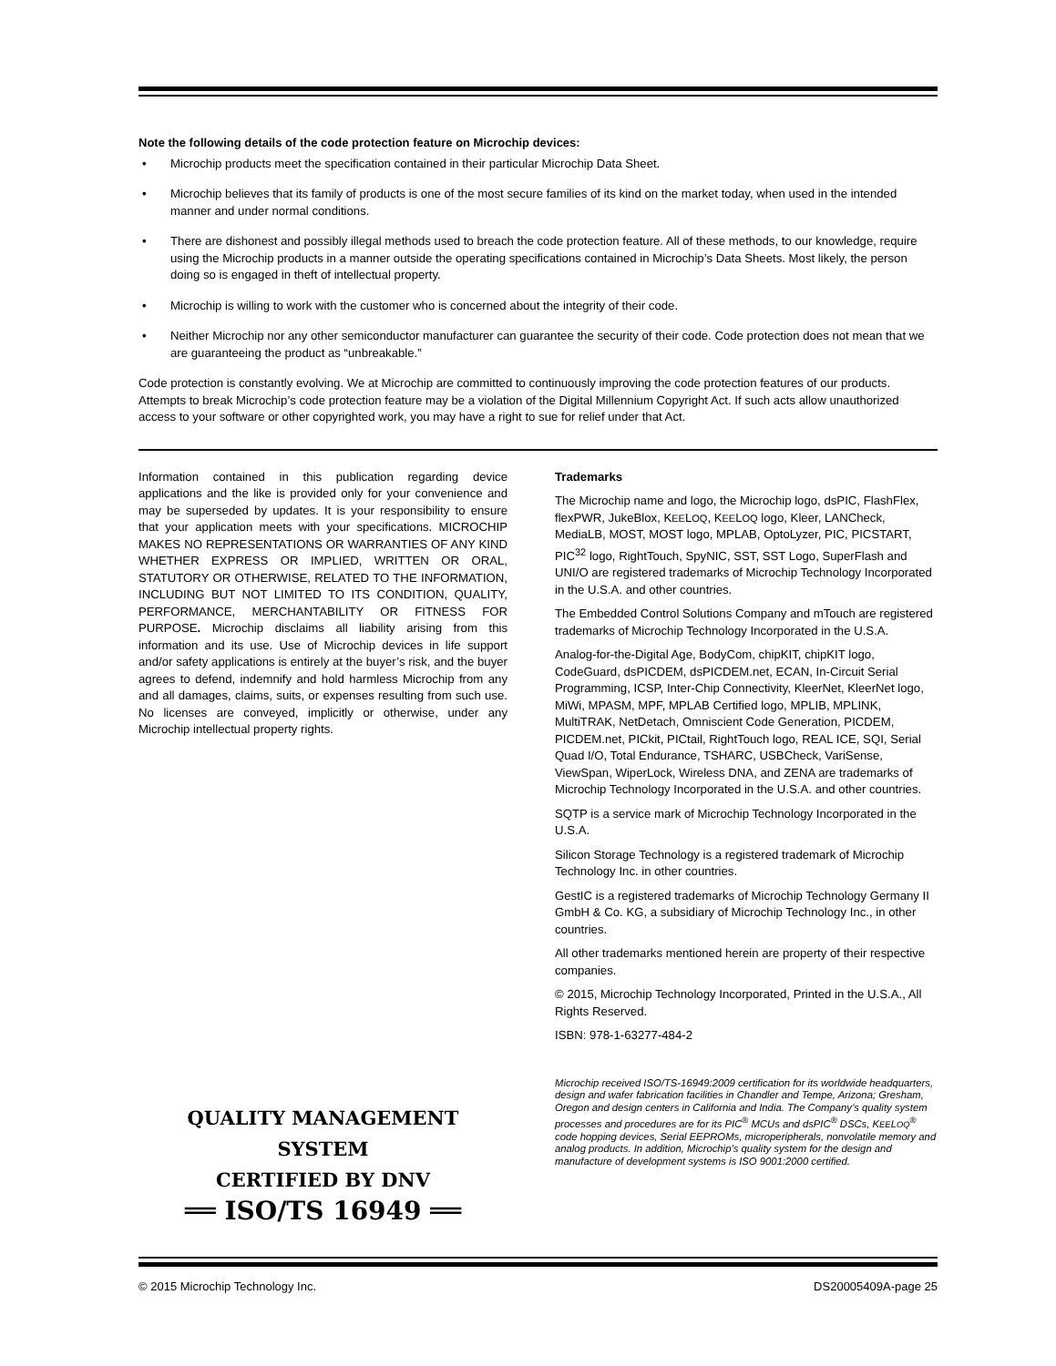Note the following details of the code protection feature on Microchip devices:
• Microchip products meet the specification contained in their particular Microchip Data Sheet.
• Microchip believes that its family of products is one of the most secure families of its kind on the market today, when used in the intended manner and under normal conditions.
• There are dishonest and possibly illegal methods used to breach the code protection feature. All of these methods, to our knowledge, require using the Microchip products in a manner outside the operating specifications contained in Microchip’s Data Sheets. Most likely, the person doing so is engaged in theft of intellectual property.
• Microchip is willing to work with the customer who is concerned about the integrity of their code.
• Neither Microchip nor any other semiconductor manufacturer can guarantee the security of their code. Code protection does not mean that we are guaranteeing the product as “unbreakable.”
Code protection is constantly evolving. We at Microchip are committed to continuously improving the code protection features of our products. Attempts to break Microchip’s code protection feature may be a violation of the Digital Millennium Copyright Act. If such acts allow unauthorized access to your software or other copyrighted work, you may have a right to sue for relief under that Act.
Information contained in this publication regarding device applications and the like is provided only for your convenience and may be superseded by updates. It is your responsibility to ensure that your application meets with your specifications. MICROCHIP MAKES NO REPRESENTATIONS OR WARRANTIES OF ANY KIND WHETHER EXPRESS OR IMPLIED, WRITTEN OR ORAL, STATUTORY OR OTHERWISE, RELATED TO THE INFORMATION, INCLUDING BUT NOT LIMITED TO ITS CONDITION, QUALITY, PERFORMANCE, MERCHANTABILITY OR FITNESS FOR PURPOSE. Microchip disclaims all liability arising from this information and its use. Use of Microchip devices in life support and/or safety applications is entirely at the buyer’s risk, and the buyer agrees to defend, indemnify and hold harmless Microchip from any and all damages, claims, suits, or expenses resulting from such use. No licenses are conveyed, implicitly or otherwise, under any Microchip intellectual property rights.
QUALITY MANAGEMENT SYSTEM
CERTIFIED BY DNV
══ ISO/TS 16949 ══
Trademarks
The Microchip name and logo, the Microchip logo, dsPIC, FlashFlex, flexPWR, JukeBlox, KEELOQ, KEELOQ logo, Kleer, LANCheck, MediaLB, MOST, MOST logo, MPLAB, OptoLyzer, PIC, PICSTART, PIC<sup>32</sup> logo, RightTouch, SpyNIC, SST, SST Logo, SuperFlash and UNI/O are registered trademarks of Microchip Technology Incorporated in the U.S.A. and other countries.
The Embedded Control Solutions Company and mTouch are registered trademarks of Microchip Technology Incorporated in the U.S.A.
Analog-for-the-Digital Age, BodyCom, chipKIT, chipKIT logo, CodeGuard, dsPICDEM, dsPICDEM.net, ECAN, In-Circuit Serial Programming, ICSP, Inter-Chip Connectivity, KleerNet, KleerNet logo, MiWi, MPASM, MPF, MPLAB Certified logo, MPLIB, MPLINK, MultiTRAK, NetDetach, Omniscient Code Generation, PICDEM, PICDEM.net, PICkit, PICtail, RightTouch logo, REAL ICE, SQI, Serial Quad I/O, Total Endurance, TSHARC, USBCheck, VariSense, ViewSpan, WiperLock, Wireless DNA, and ZENA are trademarks of Microchip Technology Incorporated in the U.S.A. and other countries.
SQTP is a service mark of Microchip Technology Incorporated in the U.S.A.
Silicon Storage Technology is a registered trademark of Microchip Technology Inc. in other countries.
GestIC is a registered trademarks of Microchip Technology Germany II GmbH & Co. KG, a subsidiary of Microchip Technology Inc., in other countries.
All other trademarks mentioned herein are property of their respective companies.
© 2015, Microchip Technology Incorporated, Printed in the U.S.A., All Rights Reserved.
ISBN: 978-1-63277-484-2
Microchip received ISO/TS-16949:2009 certification for its worldwide headquarters, design and wafer fabrication facilities in Chandler and Tempe, Arizona; Gresham, Oregon and design centers in California and India. The Company’s quality system processes and procedures are for its PIC<sup>®</sup> MCUs and dsPIC<sup>®</sup> DSCs, KEELOQ<sup>®</sup> code hopping devices, Serial EEPROMs, microperipherals, nonvolatile memory and analog products. In addition, Microchip’s quality system for the design and manufacture of development systems is ISO 9001:2000 certified.
© 2015 Microchip Technology Inc. DS20005409A-page 25